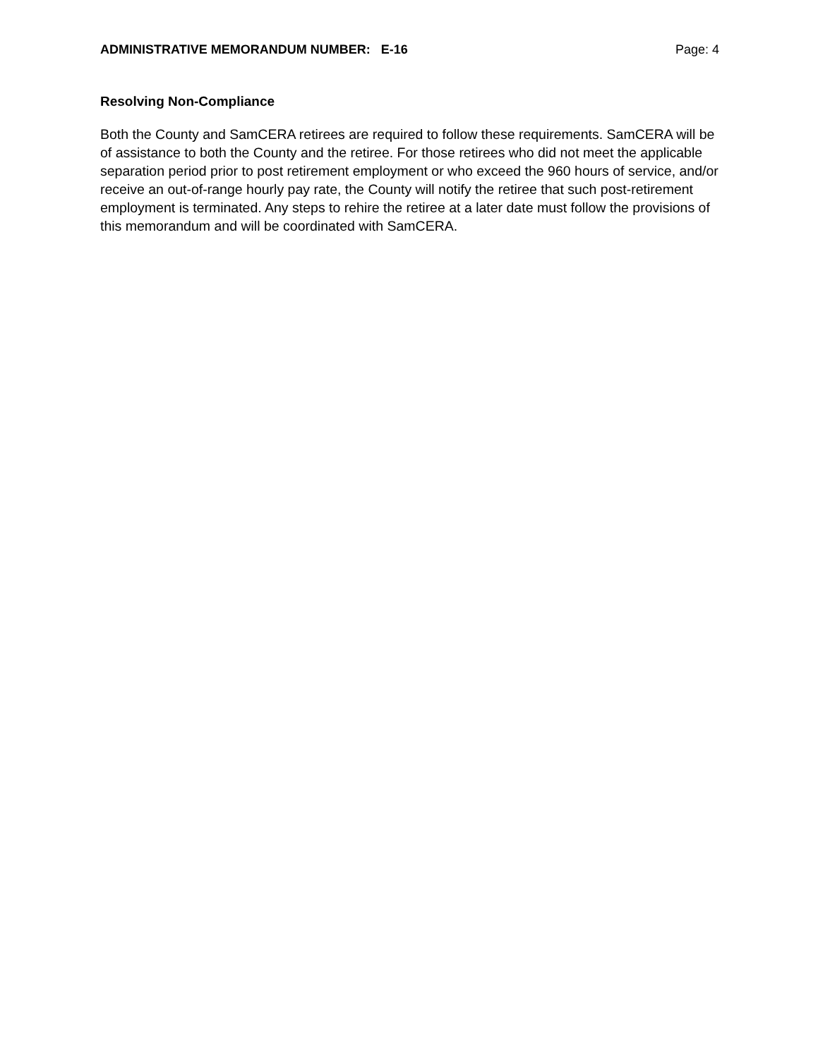ADMINISTRATIVE MEMORANDUM NUMBER: E-16 Page: 4
Resolving Non-Compliance
Both the County and SamCERA retirees are required to follow these requirements. SamCERA will be of assistance to both the County and the retiree. For those retirees who did not meet the applicable separation period prior to post retirement employment or who exceed the 960 hours of service, and/or receive an out-of-range hourly pay rate, the County will notify the retiree that such post-retirement employment is terminated. Any steps to rehire the retiree at a later date must follow the provisions of this memorandum and will be coordinated with SamCERA.